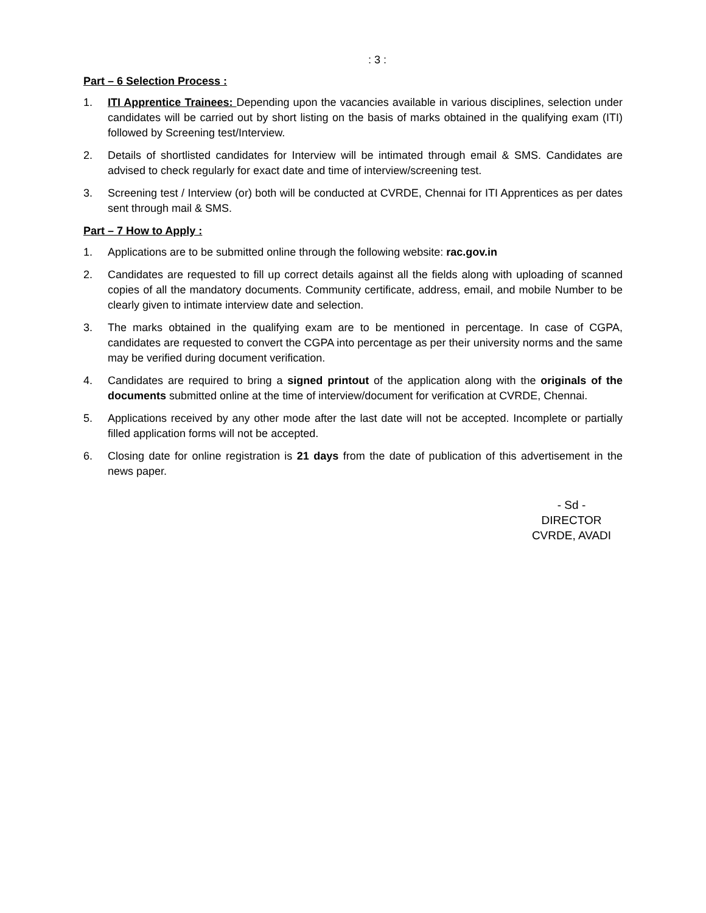: 3 :
Part – 6 Selection Process :
1. ITI Apprentice Trainees: Depending upon the vacancies available in various disciplines, selection under candidates will be carried out by short listing on the basis of marks obtained in the qualifying exam (ITI) followed by Screening test/Interview.
2. Details of shortlisted candidates for Interview will be intimated through email & SMS. Candidates are advised to check regularly for exact date and time of interview/screening test.
3. Screening test / Interview (or) both will be conducted at CVRDE, Chennai for ITI Apprentices as per dates sent through mail & SMS.
Part – 7 How to Apply :
1. Applications are to be submitted online through the following website: rac.gov.in
2. Candidates are requested to fill up correct details against all the fields along with uploading of scanned copies of all the mandatory documents. Community certificate, address, email, and mobile Number to be clearly given to intimate interview date and selection.
3. The marks obtained in the qualifying exam are to be mentioned in percentage. In case of CGPA, candidates are requested to convert the CGPA into percentage as per their university norms and the same may be verified during document verification.
4. Candidates are required to bring a signed printout of the application along with the originals of the documents submitted online at the time of interview/document for verification at CVRDE, Chennai.
5. Applications received by any other mode after the last date will not be accepted. Incomplete or partially filled application forms will not be accepted.
6. Closing date for online registration is 21 days from the date of publication of this advertisement in the news paper.
- Sd -
DIRECTOR
CVRDE, AVADI